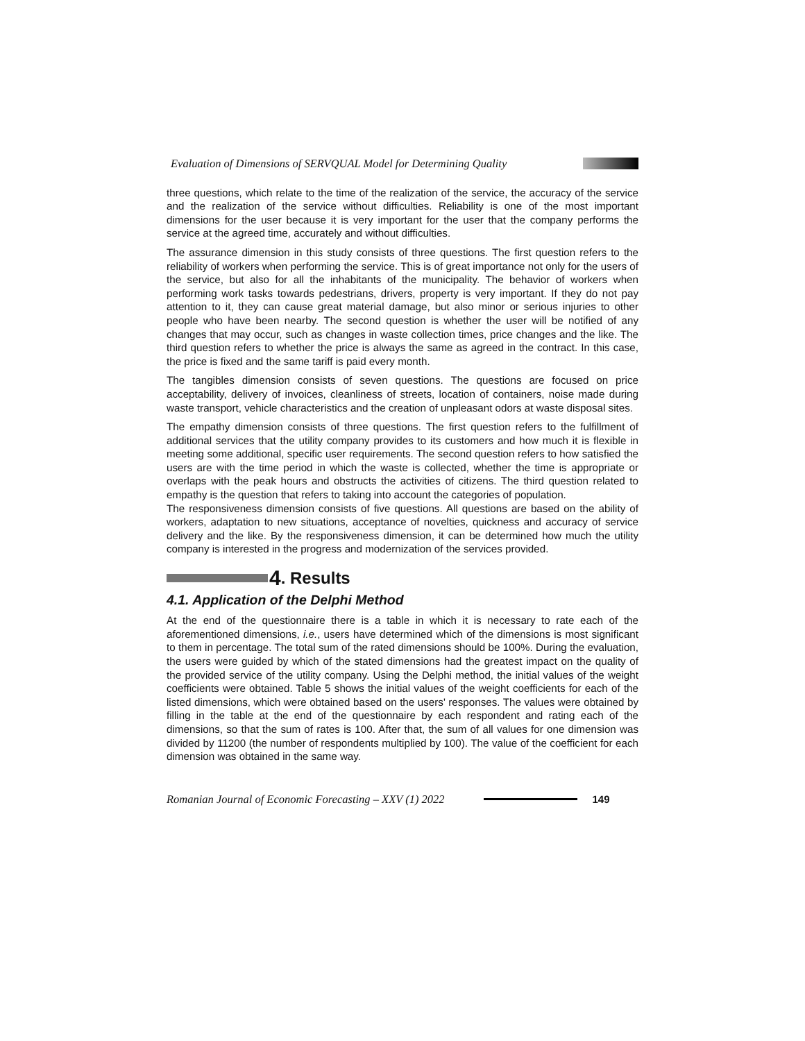Evaluation of Dimensions of SERVQUAL Model for Determining Quality
three questions, which relate to the time of the realization of the service, the accuracy of the service and the realization of the service without difficulties. Reliability is one of the most important dimensions for the user because it is very important for the user that the company performs the service at the agreed time, accurately and without difficulties.
The assurance dimension in this study consists of three questions. The first question refers to the reliability of workers when performing the service. This is of great importance not only for the users of the service, but also for all the inhabitants of the municipality. The behavior of workers when performing work tasks towards pedestrians, drivers, property is very important. If they do not pay attention to it, they can cause great material damage, but also minor or serious injuries to other people who have been nearby. The second question is whether the user will be notified of any changes that may occur, such as changes in waste collection times, price changes and the like. The third question refers to whether the price is always the same as agreed in the contract. In this case, the price is fixed and the same tariff is paid every month.
The tangibles dimension consists of seven questions. The questions are focused on price acceptability, delivery of invoices, cleanliness of streets, location of containers, noise made during waste transport, vehicle characteristics and the creation of unpleasant odors at waste disposal sites.
The empathy dimension consists of three questions. The first question refers to the fulfillment of additional services that the utility company provides to its customers and how much it is flexible in meeting some additional, specific user requirements. The second question refers to how satisfied the users are with the time period in which the waste is collected, whether the time is appropriate or overlaps with the peak hours and obstructs the activities of citizens. The third question related to empathy is the question that refers to taking into account the categories of population.
The responsiveness dimension consists of five questions. All questions are based on the ability of workers, adaptation to new situations, acceptance of novelties, quickness and accuracy of service delivery and the like. By the responsiveness dimension, it can be determined how much the utility company is interested in the progress and modernization of the services provided.
4. Results
4.1. Application of the Delphi Method
At the end of the questionnaire there is a table in which it is necessary to rate each of the aforementioned dimensions, i.e., users have determined which of the dimensions is most significant to them in percentage. The total sum of the rated dimensions should be 100%. During the evaluation, the users were guided by which of the stated dimensions had the greatest impact on the quality of the provided service of the utility company. Using the Delphi method, the initial values of the weight coefficients were obtained. Table 5 shows the initial values of the weight coefficients for each of the listed dimensions, which were obtained based on the users' responses. The values were obtained by filling in the table at the end of the questionnaire by each respondent and rating each of the dimensions, so that the sum of rates is 100. After that, the sum of all values for one dimension was divided by 11200 (the number of respondents multiplied by 100). The value of the coefficient for each dimension was obtained in the same way.
Romanian Journal of Economic Forecasting – XXV (1) 2022 149